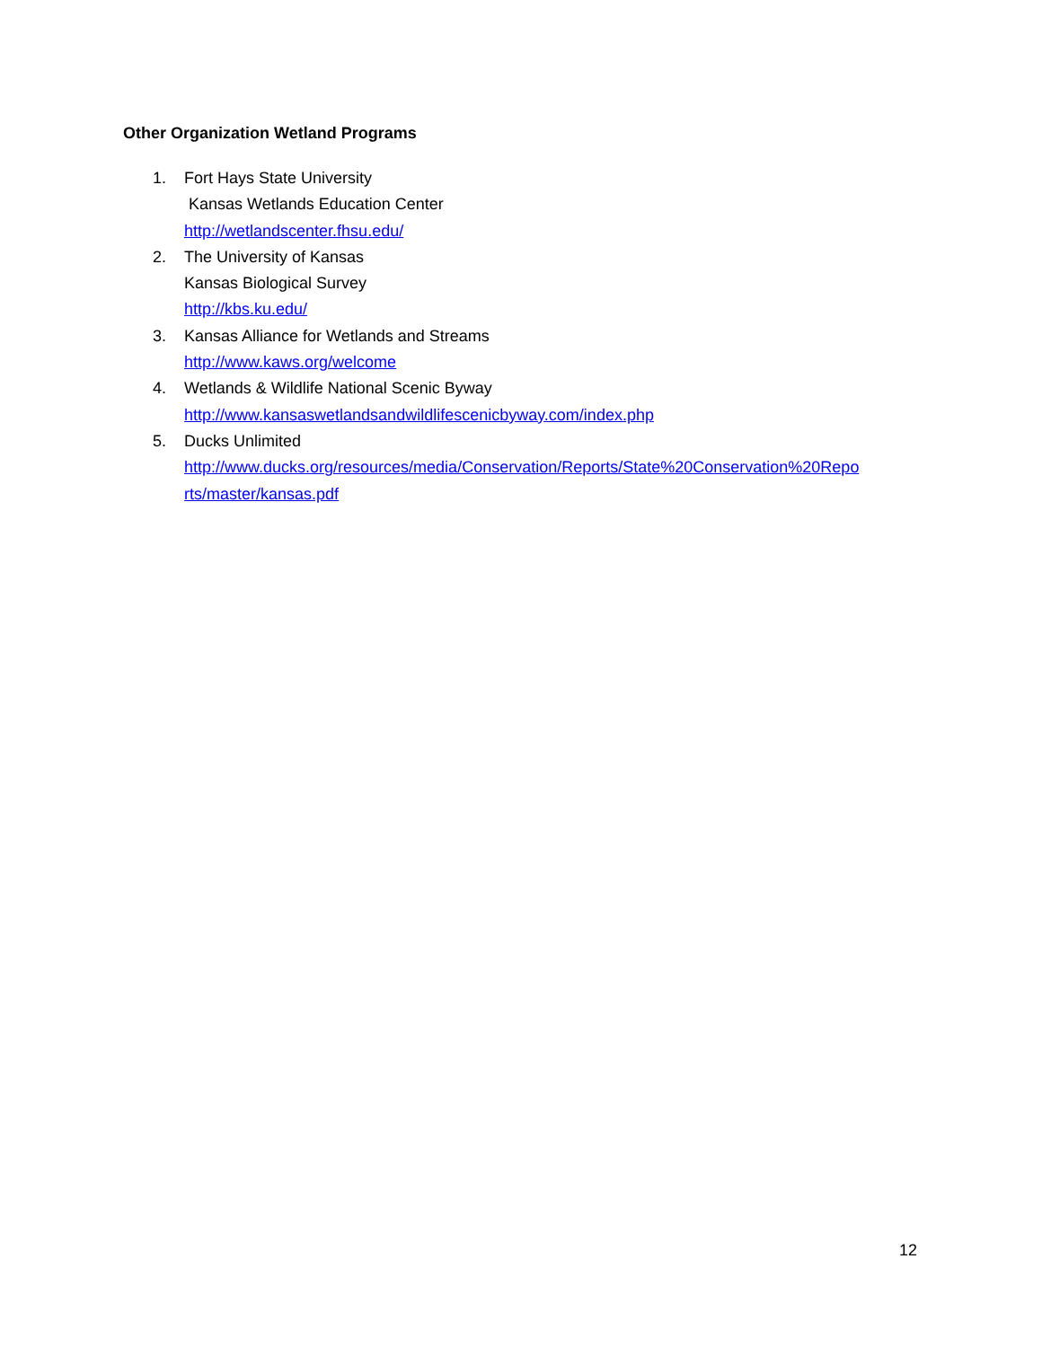Other Organization Wetland Programs
1. Fort Hays State University
Kansas Wetlands Education Center
http://wetlandscenter.fhsu.edu/
2. The University of Kansas
Kansas Biological Survey
http://kbs.ku.edu/
3. Kansas Alliance for Wetlands and Streams
http://www.kaws.org/welcome
4. Wetlands & Wildlife National Scenic Byway
http://www.kansaswetlandsandwildlifescenicbyway.com/index.php
5. Ducks Unlimited
http://www.ducks.org/resources/media/Conservation/Reports/State%20Conservation%20Repo
rts/master/kansas.pdf
12